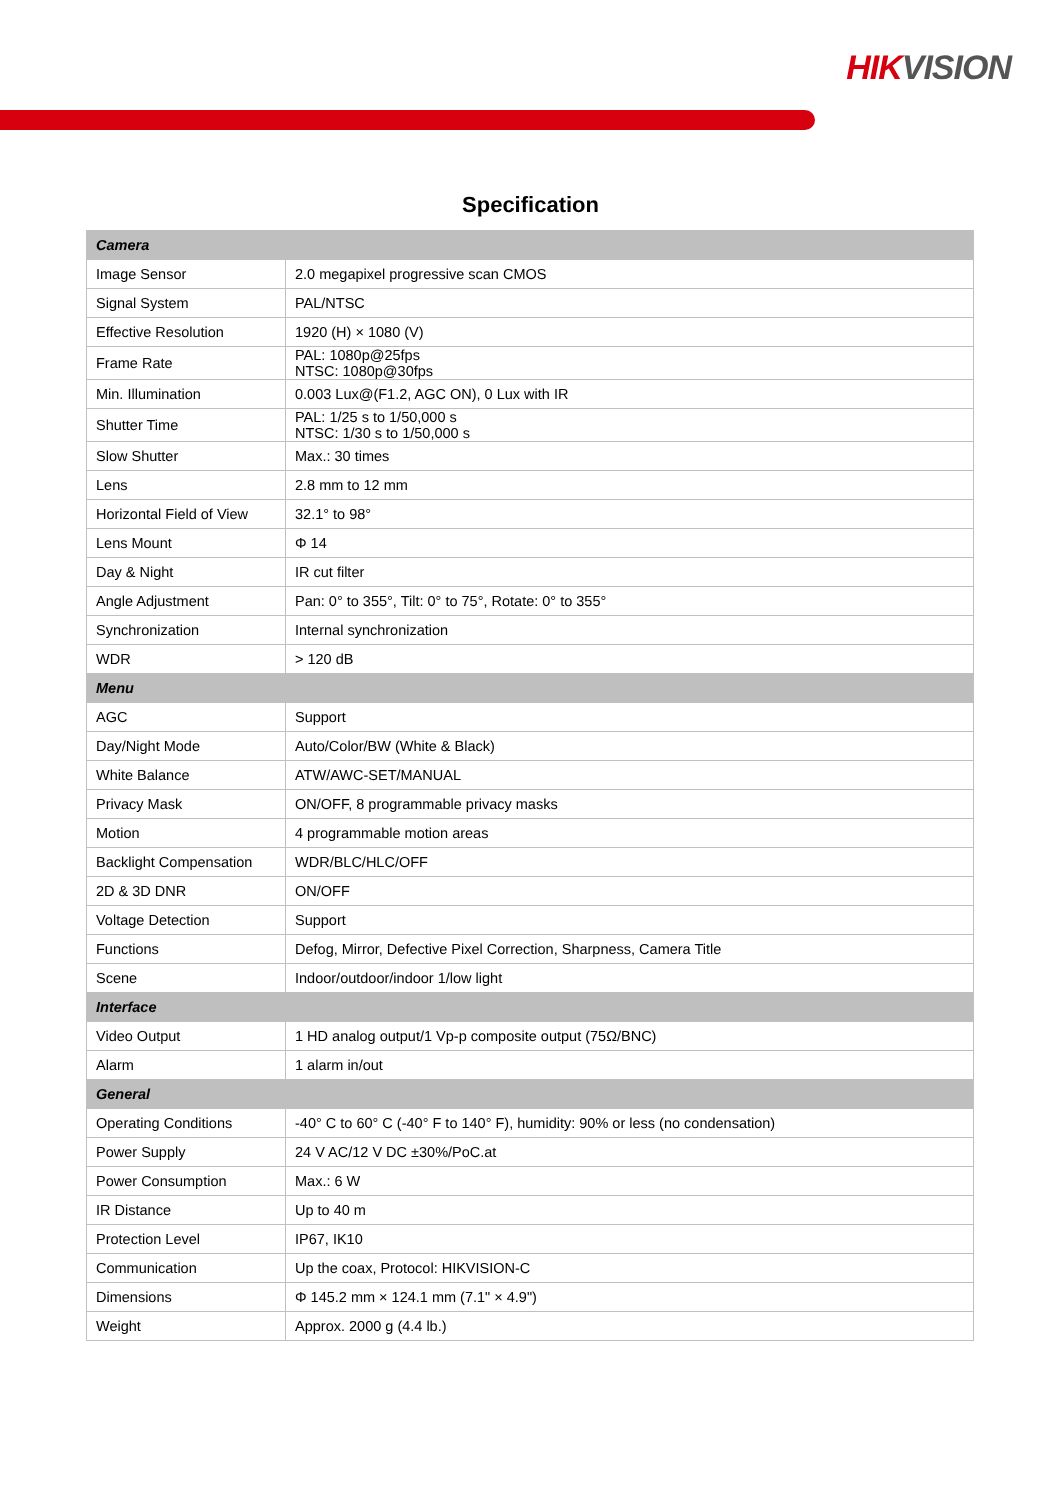HIKVISION
Specification
| Camera | |
| --- | --- |
| Image Sensor | 2.0 megapixel progressive scan CMOS |
| Signal System | PAL/NTSC |
| Effective Resolution | 1920 (H) × 1080 (V) |
| Frame Rate | PAL: 1080p@25fps NTSC: 1080p@30fps |
| Min. Illumination | 0.003 Lux@(F1.2, AGC ON), 0 Lux with IR |
| Shutter Time | PAL: 1/25 s to 1/50,000 s NTSC: 1/30 s to 1/50,000 s |
| Slow Shutter | Max.: 30 times |
| Lens | 2.8 mm to 12 mm |
| Horizontal Field of View | 32.1° to 98° |
| Lens Mount | Φ 14 |
| Day & Night | IR cut filter |
| Angle Adjustment | Pan: 0° to 355°, Tilt: 0° to 75°, Rotate: 0° to 355° |
| Synchronization | Internal synchronization |
| WDR | > 120 dB |
| Menu | |
| AGC | Support |
| Day/Night Mode | Auto/Color/BW (White & Black) |
| White Balance | ATW/AWC-SET/MANUAL |
| Privacy Mask | ON/OFF, 8 programmable privacy masks |
| Motion | 4 programmable motion areas |
| Backlight Compensation | WDR/BLC/HLC/OFF |
| 2D & 3D DNR | ON/OFF |
| Voltage Detection | Support |
| Functions | Defog, Mirror, Defective Pixel Correction, Sharpness, Camera Title |
| Scene | Indoor/outdoor/indoor 1/low light |
| Interface | |
| Video Output | 1 HD analog output/1 Vp-p composite output (75Ω/BNC) |
| Alarm | 1 alarm in/out |
| General | |
| Operating Conditions | -40° C to 60° C (-40° F to 140° F), humidity: 90% or less (no condensation) |
| Power Supply | 24 V AC/12 V DC ±30%/PoC.at |
| Power Consumption | Max.: 6 W |
| IR Distance | Up to 40 m |
| Protection Level | IP67, IK10 |
| Communication | Up the coax, Protocol: HIKVISION-C |
| Dimensions | Φ 145.2 mm × 124.1 mm (7.1" × 4.9") |
| Weight | Approx. 2000 g (4.4 lb.) |